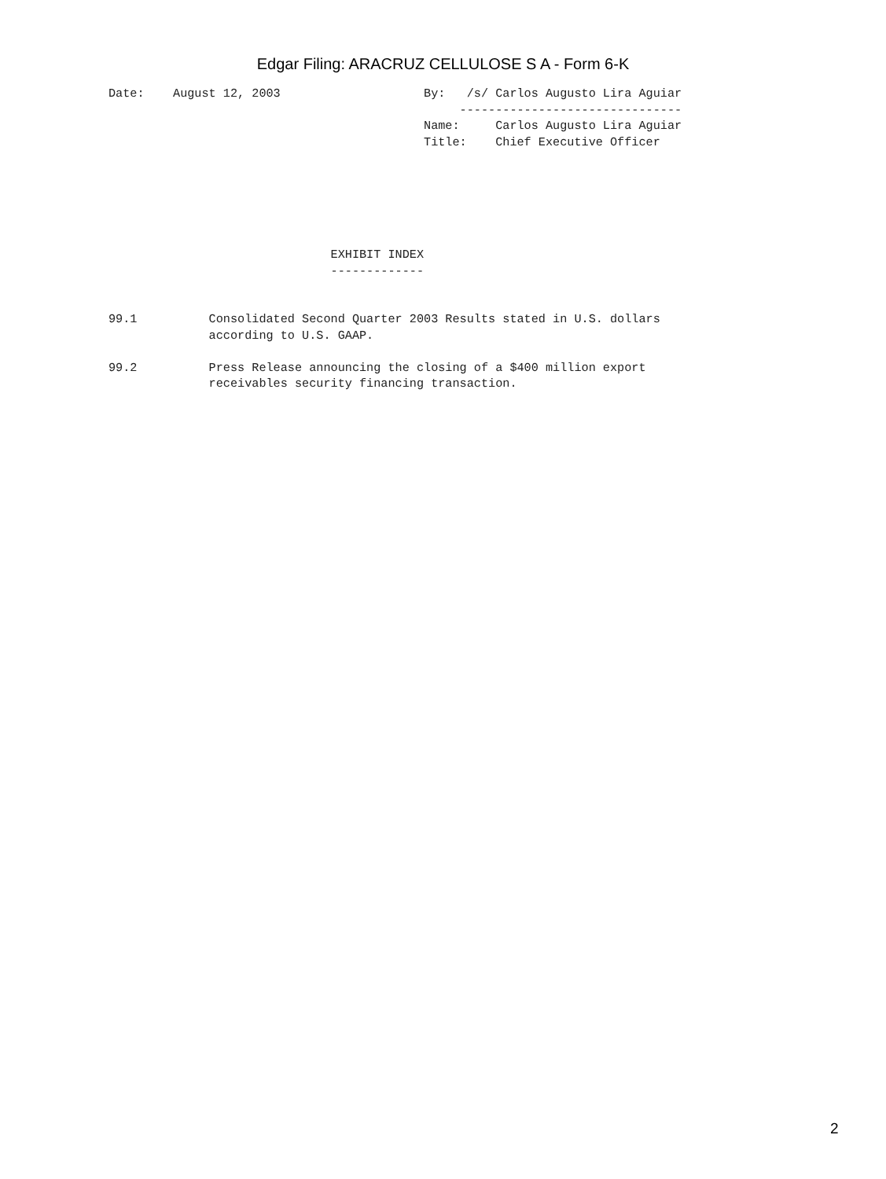Edgar Filing: ARACRUZ CELLULOSE S A - Form 6-K
Date:    August 12, 2003                    By:   /s/ Carlos Augusto Lira Aguiar
                                                 -------------------------------
                                            Name:     Carlos Augusto Lira Aguiar
                                            Title:    Chief Executive Officer






                               EXHIBIT INDEX
                               -------------


99.1          Consolidated Second Quarter 2003 Results stated in U.S. dollars
              according to U.S. GAAP.

99.2          Press Release announcing the closing of a $400 million export
              receivables security financing transaction.
2